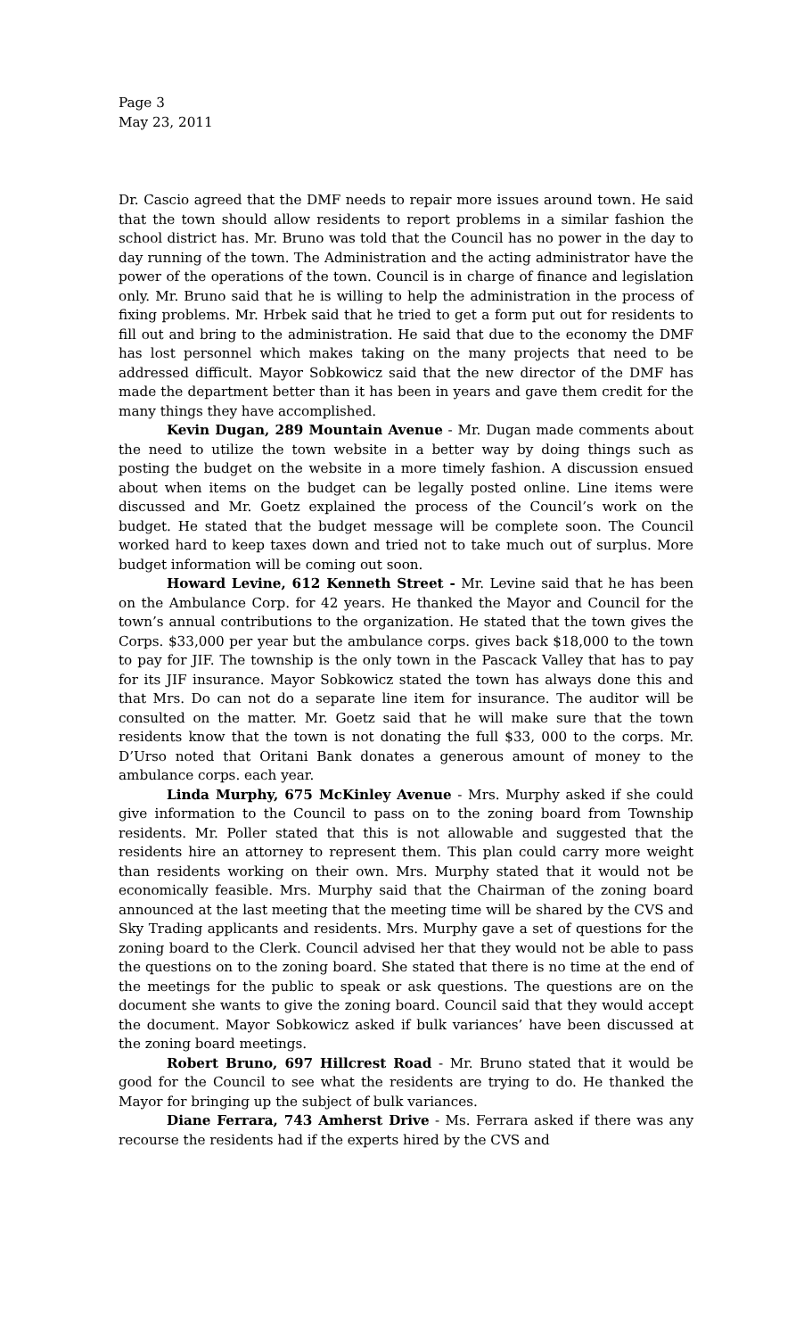Page 3
May 23, 2011
Dr. Cascio agreed that the DMF needs to repair more issues around town. He said that the town should allow residents to report problems in a similar fashion the school district has. Mr. Bruno was told that the Council has no power in the day to day running of the town. The Administration and the acting administrator have the power of the operations of the town. Council is in charge of finance and legislation only. Mr. Bruno said that he is willing to help the administration in the process of fixing problems. Mr. Hrbek said that he tried to get a form put out for residents to fill out and bring to the administration. He said that due to the economy the DMF has lost personnel which makes taking on the many projects that need to be addressed difficult. Mayor Sobkowicz said that the new director of the DMF has made the department better than it has been in years and gave them credit for the many things they have accomplished.
Kevin Dugan, 289 Mountain Avenue - Mr. Dugan made comments about the need to utilize the town website in a better way by doing things such as posting the budget on the website in a more timely fashion. A discussion ensued about when items on the budget can be legally posted online. Line items were discussed and Mr. Goetz explained the process of the Council’s work on the budget. He stated that the budget message will be complete soon. The Council worked hard to keep taxes down and tried not to take much out of surplus. More budget information will be coming out soon.
Howard Levine, 612 Kenneth Street - Mr. Levine said that he has been on the Ambulance Corp. for 42 years. He thanked the Mayor and Council for the town’s annual contributions to the organization. He stated that the town gives the Corps. $33,000 per year but the ambulance corps. gives back $18,000 to the town to pay for JIF. The township is the only town in the Pascack Valley that has to pay for its JIF insurance. Mayor Sobkowicz stated the town has always done this and that Mrs. Do can not do a separate line item for insurance. The auditor will be consulted on the matter. Mr. Goetz said that he will make sure that the town residents know that the town is not donating the full $33, 000 to the corps. Mr. D’Urso noted that Oritani Bank donates a generous amount of money to the ambulance corps. each year.
Linda Murphy, 675 McKinley Avenue - Mrs. Murphy asked if she could give information to the Council to pass on to the zoning board from Township residents. Mr. Poller stated that this is not allowable and suggested that the residents hire an attorney to represent them. This plan could carry more weight than residents working on their own. Mrs. Murphy stated that it would not be economically feasible. Mrs. Murphy said that the Chairman of the zoning board announced at the last meeting that the meeting time will be shared by the CVS and Sky Trading applicants and residents. Mrs. Murphy gave a set of questions for the zoning board to the Clerk. Council advised her that they would not be able to pass the questions on to the zoning board. She stated that there is no time at the end of the meetings for the public to speak or ask questions. The questions are on the document she wants to give the zoning board. Council said that they would accept the document. Mayor Sobkowicz asked if bulk variances’ have been discussed at the zoning board meetings.
Robert Bruno, 697 Hillcrest Road - Mr. Bruno stated that it would be good for the Council to see what the residents are trying to do. He thanked the Mayor for bringing up the subject of bulk variances.
Diane Ferrara, 743 Amherst Drive - Ms. Ferrara asked if there was any recourse the residents had if the experts hired by the CVS and